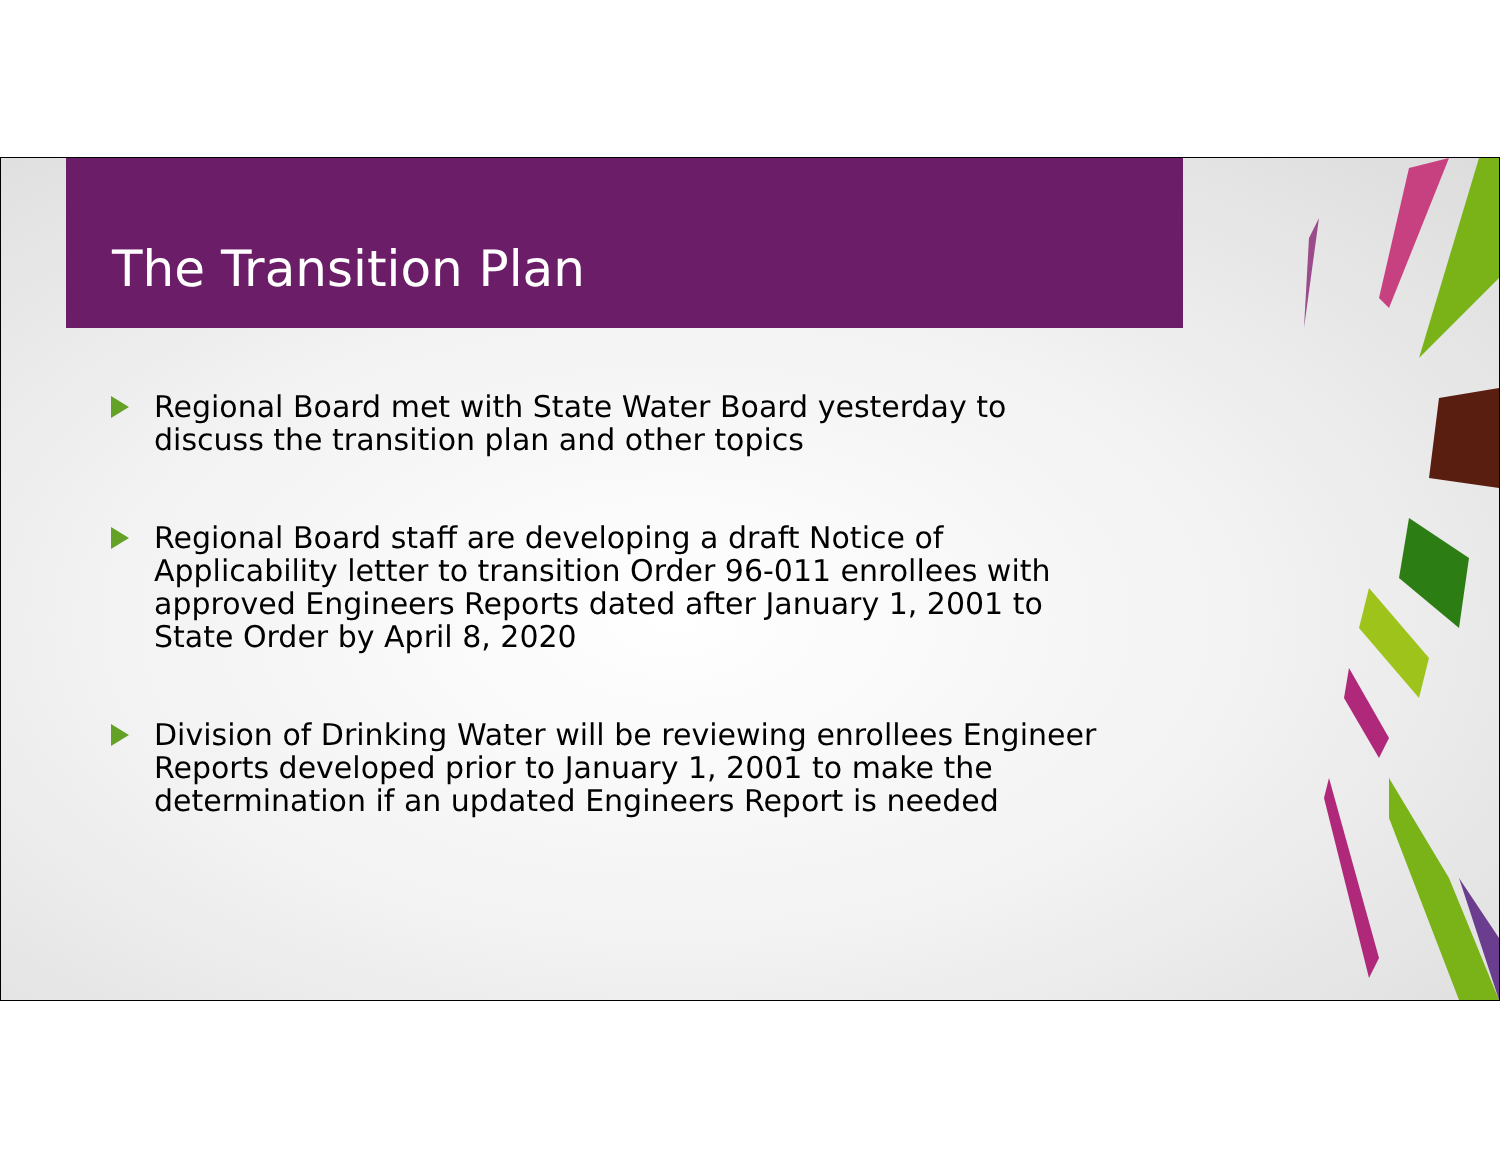The Transition Plan
Regional Board met with State Water Board yesterday to discuss the transition plan and other topics
Regional Board staff are developing a draft Notice of Applicability letter to transition Order 96-011 enrollees with approved Engineers Reports dated after January 1, 2001 to State Order by April 8, 2020
Division of Drinking Water will be reviewing enrollees Engineer Reports developed prior to January 1, 2001 to make the determination if an updated Engineers Report is needed